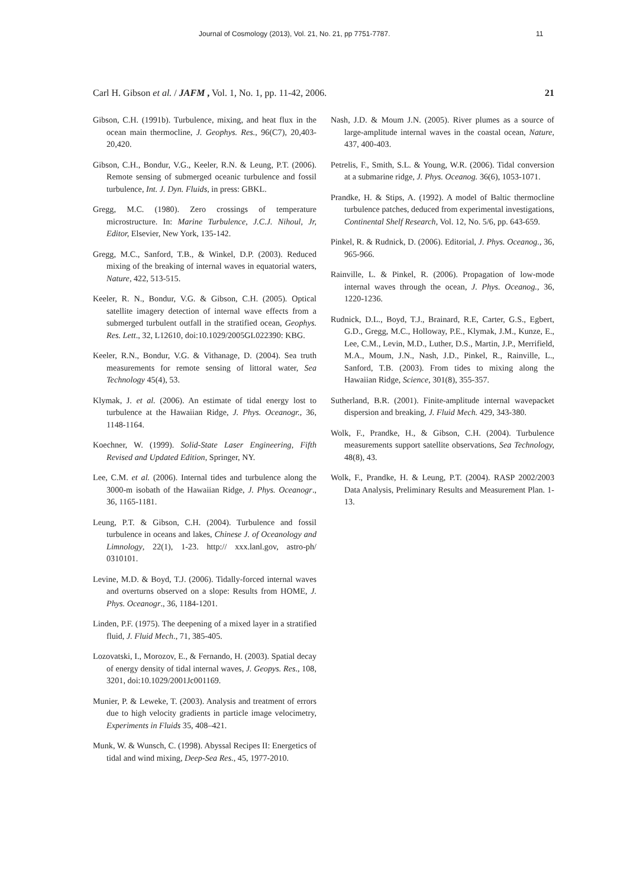Journal of Cosmology (2013), Vol. 21, No. 21, pp 7751-7787. 11
Carl H. Gibson et al. / JAFM , Vol. 1, No. 1, pp. 11-42, 2006. 21
Gibson, C.H. (1991b). Turbulence, mixing, and heat flux in the ocean main thermocline, J. Geophys. Res., 96(C7), 20,403-20,420.
Gibson, C.H., Bondur, V.G., Keeler, R.N. & Leung, P.T. (2006). Remote sensing of submerged oceanic turbulence and fossil turbulence, Int. J. Dyn. Fluids, in press: GBKL.
Gregg, M.C. (1980). Zero crossings of temperature microstructure. In: Marine Turbulence, J.C.J. Nihoul, Jr, Editor, Elsevier, New York, 135-142.
Gregg, M.C., Sanford, T.B., & Winkel, D.P. (2003). Reduced mixing of the breaking of internal waves in equatorial waters, Nature, 422, 513-515.
Keeler, R. N., Bondur, V.G. & Gibson, C.H. (2005). Optical satellite imagery detection of internal wave effects from a submerged turbulent outfall in the stratified ocean, Geophys. Res. Lett., 32, L12610, doi:10.1029/2005GL022390: KBG.
Keeler, R.N., Bondur, V.G. & Vithanage, D. (2004). Sea truth measurements for remote sensing of littoral water, Sea Technology 45(4), 53.
Klymak, J. et al. (2006). An estimate of tidal energy lost to turbulence at the Hawaiian Ridge, J. Phys. Oceanogr., 36, 1148-1164.
Koechner, W. (1999). Solid-State Laser Engineering, Fifth Revised and Updated Edition, Springer, NY.
Lee, C.M. et al. (2006). Internal tides and turbulence along the 3000-m isobath of the Hawaiian Ridge, J. Phys. Oceanogr., 36, 1165-1181.
Leung, P.T. & Gibson, C.H. (2004). Turbulence and fossil turbulence in oceans and lakes, Chinese J. of Oceanology and Limnology, 22(1), 1-23. http:// xxx.lanl.gov, astro-ph/ 0310101.
Levine, M.D. & Boyd, T.J. (2006). Tidally-forced internal waves and overturns observed on a slope: Results from HOME, J. Phys. Oceanogr., 36, 1184-1201.
Linden, P.F. (1975). The deepening of a mixed layer in a stratified fluid, J. Fluid Mech., 71, 385-405.
Lozovatski, I., Morozov, E., & Fernando, H. (2003). Spatial decay of energy density of tidal internal waves, J. Geopys. Res., 108, 3201, doi:10.1029/2001Jc001169.
Munier, P. & Leweke, T. (2003). Analysis and treatment of errors due to high velocity gradients in particle image velocimetry, Experiments in Fluids 35, 408–421.
Munk, W. & Wunsch, C. (1998). Abyssal Recipes II: Energetics of tidal and wind mixing, Deep-Sea Res., 45, 1977-2010.
Nash, J.D. & Moum J.N. (2005). River plumes as a source of large-amplitude internal waves in the coastal ocean, Nature, 437, 400-403.
Petrelis, F., Smith, S.L. & Young, W.R. (2006). Tidal conversion at a submarine ridge, J. Phys. Oceanog. 36(6), 1053-1071.
Prandke, H. & Stips, A. (1992). A model of Baltic thermocline turbulence patches, deduced from experimental investigations, Continental Shelf Research, Vol. 12, No. 5/6, pp. 643-659.
Pinkel, R. & Rudnick, D. (2006). Editorial, J. Phys. Oceanog., 36, 965-966.
Rainville, L. & Pinkel, R. (2006). Propagation of low-mode internal waves through the ocean, J. Phys. Oceanog., 36, 1220-1236.
Rudnick, D.L., Boyd, T.J., Brainard, R.E, Carter, G.S., Egbert, G.D., Gregg, M.C., Holloway, P.E., Klymak, J.M., Kunze, E., Lee, C.M., Levin, M.D., Luther, D.S., Martin, J.P., Merrifield, M.A., Moum, J.N., Nash, J.D., Pinkel, R., Rainville, L., Sanford, T.B. (2003). From tides to mixing along the Hawaiian Ridge, Science, 301(8), 355-357.
Sutherland, B.R. (2001). Finite-amplitude internal wavepacket dispersion and breaking, J. Fluid Mech. 429, 343-380.
Wolk, F., Prandke, H., & Gibson, C.H. (2004). Turbulence measurements support satellite observations, Sea Technology, 48(8), 43.
Wolk, F., Prandke, H. & Leung, P.T. (2004). RASP 2002/2003 Data Analysis, Preliminary Results and Measurement Plan. 1-13.